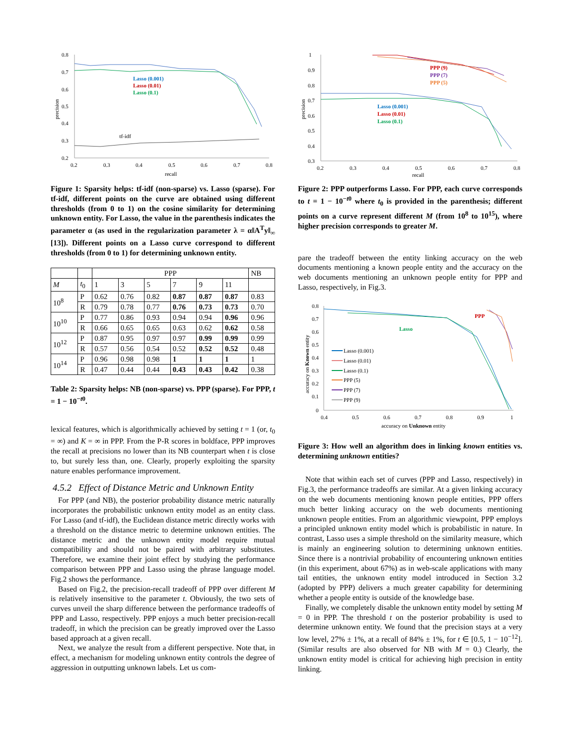0.8
0.7
0.6
0.5
0.4
0.3
0.2
0.2
0.3
0.4
0.5
0.6
0.7
0.8
recall
precision
Lasso (0.001)
Lasso (0.01)
Lasso (0.1)
tf-idf
Figure 1: Sparsity helps: tf-idf (non-sparse) vs. Lasso (sparse). For tf-idf, different points on the curve are obtained using different thresholds (from 0 to 1) on the cosine similarity for determining unknown entity. For Lasso, the value in the parenthesis indicates the parameter α (as used in the regularization parameter λ = α‖A<sup>T</sup>y‖<sub>∞</sub> [13]). Different points on a Lasso curve correspond to different thresholds (from 0 to 1) for determining unknown entity.
| | | PPP | | | | | | NB |
| --- | --- | --- | --- | --- | --- | --- | --- | --- |
| M | t<sub>0</sub> | 1 | 3 | 5 | 7 | 9 | 11 | |
| 10<sup>8</sup> | P | 0.62 | 0.76 | 0.82 | 0.87 | 0.87 | 0.87 | 0.83 |
| | R | 0.79 | 0.78 | 0.77 | 0.76 | 0.73 | 0.73 | 0.70 |
| 10<sup>10</sup> | P | 0.77 | 0.86 | 0.93 | 0.94 | 0.94 | 0.96 | 0.96 |
| | R | 0.66 | 0.65 | 0.65 | 0.63 | 0.62 | 0.62 | 0.58 |
| 10<sup>12</sup> | P | 0.87 | 0.95 | 0.97 | 0.97 | 0.99 | 0.99 | 0.99 |
| | R | 0.57 | 0.56 | 0.54 | 0.52 | 0.52 | 0.52 | 0.48 |
| 10<sup>14</sup> | P | 0.96 | 0.98 | 0.98 | 1 | 1 | 1 | 1 |
| | R | 0.47 | 0.44 | 0.44 | 0.43 | 0.43 | 0.42 | 0.38 |
Table 2: Sparsity helps: NB (non-sparse) vs. PPP (sparse). For PPP, t = 1 − 10<sup>−t0</sup>.
lexical features, which is algorithmically achieved by setting t = 1 (or, t<sub>0</sub> = ∞) and K = ∞ in PPP. From the P-R scores in boldface, PPP improves the recall at precisions no lower than its NB counterpart when t is close to, but surely less than, one. Clearly, properly exploiting the sparsity nature enables performance improvement.
4.5.2 Effect of Distance Metric and Unknown Entity
For PPP (and NB), the posterior probability distance metric naturally incorporates the probabilistic unknown entity model as an entity class. For Lasso (and tf-idf), the Euclidean distance metric directly works with a threshold on the distance metric to determine unknown entities. The distance metric and the unknown entity model require mutual compatibility and should not be paired with arbitrary substitutes. Therefore, we examine their joint effect by studying the performance comparison between PPP and Lasso using the phrase language model. Fig.2 shows the performance.
Based on Fig.2, the precision-recall tradeoff of PPP over different M is relatively insensitive to the parameter t. Obviously, the two sets of curves unveil the sharp difference between the performance tradeoffs of PPP and Lasso, respectively. PPP enjoys a much better precision-recall tradeoff, in which the precision can be greatly improved over the Lasso based approach at a given recall.
Next, we analyze the result from a different perspective. Note that, in effect, a mechanism for modeling unknown entity controls the degree of aggression in outputting unknown labels. Let us com-
1
0.9
0.8
0.7
0.6
0.5
0.4
0.3
0.2
0.3
0.4
0.5
0.6
0.7
0.8
recall
precision
PPP (9)
PPP (7)
PPP (5)
Lasso (0.001)
Lasso (0.01)
Lasso (0.1)
Figure 2: PPP outperforms Lasso. For PPP, each curve corresponds to t = 1 − 10<sup>−t0</sup> where t<sub>0</sub> is provided in the parenthesis; different points on a curve represent different M (from 10<sup>8</sup> to 10<sup>15</sup>), where higher precision corresponds to greater M.
pare the tradeoff between the entity linking accuracy on the web documents mentioning a known people entity and the accuracy on the web documents mentioning an unknown people entity for PPP and Lasso, respectively, in Fig.3.
0.8
0.7
0.6
0.5
0.4
0.3
0.2
0.1
0
0.4
0.5
0.6
0.7
0.8
0.9
1
accuracy on Unknown entity
accuracy on Known entity
PPP
Lasso
Lasso (0.001)
Lasso (0.01)
Lasso (0.1)
PPP (5)
PPP (7)
PPP (9)
Figure 3: How well an algorithm does in linking known entities vs. determining unknown entities?
Note that within each set of curves (PPP and Lasso, respectively) in Fig.3, the performance tradeoffs are similar. At a given linking accuracy on the web documents mentioning known people entities, PPP offers much better linking accuracy on the web documents mentioning unknown people entities. From an algorithmic viewpoint, PPP employs a principled unknown entity model which is probabilistic in nature. In contrast, Lasso uses a simple threshold on the similarity measure, which is mainly an engineering solution to determining unknown entities. Since there is a nontrivial probability of encountering unknown entities (in this experiment, about 67%) as in web-scale applications with many tail entities, the unknown entity model introduced in Section 3.2 (adopted by PPP) delivers a much greater capability for determining whether a people entity is outside of the knowledge base.
Finally, we completely disable the unknown entity model by setting M = 0 in PPP. The threshold t on the posterior probability is used to determine unknown entity. We found that the precision stays at a very low level, 27% ± 1%, at a recall of 84% ± 1%, for t ∈ [0.5, 1 − 10<sup>−12</sup>]. (Similar results are also observed for NB with M = 0.) Clearly, the unknown entity model is critical for achieving high precision in entity linking.